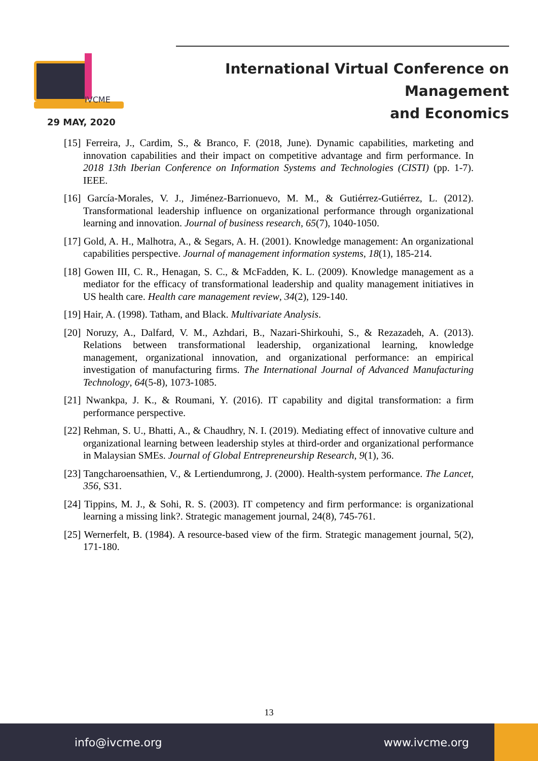IVCME
International Virtual Conference on Management
and Economics
29 MAY, 2020
[15] Ferreira, J., Cardim, S., & Branco, F. (2018, June). Dynamic capabilities, marketing and innovation capabilities and their impact on competitive advantage and firm performance. In 2018 13th Iberian Conference on Information Systems and Technologies (CISTI) (pp. 1-7). IEEE.
[16] García-Morales, V. J., Jiménez-Barrionuevo, M. M., & Gutiérrez-Gutiérrez, L. (2012). Transformational leadership influence on organizational performance through organizational learning and innovation. Journal of business research, 65(7), 1040-1050.
[17] Gold, A. H., Malhotra, A., & Segars, A. H. (2001). Knowledge management: An organizational capabilities perspective. Journal of management information systems, 18(1), 185-214.
[18] Gowen III, C. R., Henagan, S. C., & McFadden, K. L. (2009). Knowledge management as a mediator for the efficacy of transformational leadership and quality management initiatives in US health care. Health care management review, 34(2), 129-140.
[19] Hair, A. (1998). Tatham, and Black. Multivariate Analysis.
[20] Noruzy, A., Dalfard, V. M., Azhdari, B., Nazari-Shirkouhi, S., & Rezazadeh, A. (2013). Relations between transformational leadership, organizational learning, knowledge management, organizational innovation, and organizational performance: an empirical investigation of manufacturing firms. The International Journal of Advanced Manufacturing Technology, 64(5-8), 1073-1085.
[21] Nwankpa, J. K., & Roumani, Y. (2016). IT capability and digital transformation: a firm performance perspective.
[22] Rehman, S. U., Bhatti, A., & Chaudhry, N. I. (2019). Mediating effect of innovative culture and organizational learning between leadership styles at third-order and organizational performance in Malaysian SMEs. Journal of Global Entrepreneurship Research, 9(1), 36.
[23] Tangcharoensathien, V., & Lertiendumrong, J. (2000). Health-system performance. The Lancet, 356, S31.
[24] Tippins, M. J., & Sohi, R. S. (2003). IT competency and firm performance: is organizational learning a missing link?. Strategic management journal, 24(8), 745-761.
[25] Wernerfelt, B. (1984). A resource-based view of the firm. Strategic management journal, 5(2), 171-180.
13
info@ivcme.org www.ivcme.org